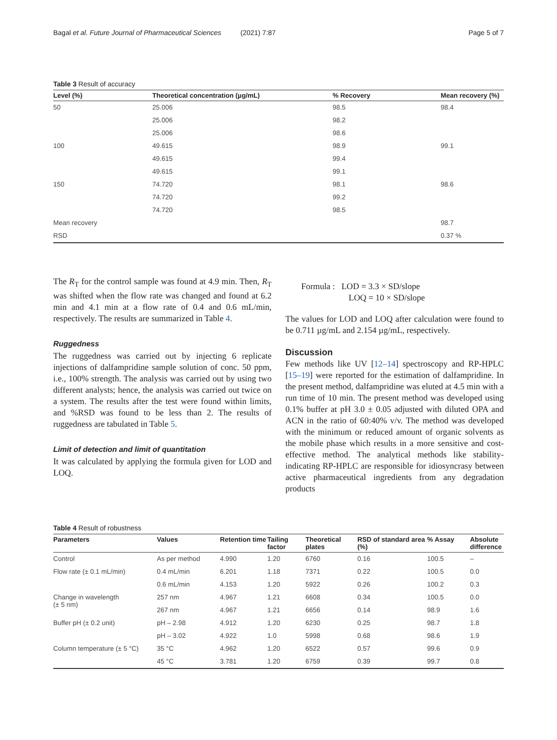Bagal et al. Future Journal of Pharmaceutical Sciences (2021) 7:87 Page 5 of 7
Table 3 Result of accuracy
| Level (%) | Theoretical concentration (µg/mL) | % Recovery | Mean recovery (%) |
| --- | --- | --- | --- |
| 50 | 25.006 | 98.5 | 98.4 |
| | 25.006 | 98.2 | |
| | 25.006 | 98.6 | |
| 100 | 49.615 | 98.9 | 99.1 |
| | 49.615 | 99.4 | |
| | 49.615 | 99.1 | |
| 150 | 74.720 | 98.1 | 98.6 |
| | 74.720 | 99.2 | |
| | 74.720 | 98.5 | |
| Mean recovery | | | 98.7 |
| RSD | | | 0.37 % |
The R<sub>T</sub> for the control sample was found at 4.9 min. Then, R<sub>T</sub> was shifted when the flow rate was changed and found at 6.2 min and 4.1 min at a flow rate of 0.4 and 0.6 mL/min, respectively. The results are summarized in Table 4.
Ruggedness
The ruggedness was carried out by injecting 6 replicate injections of dalfampridine sample solution of conc. 50 ppm, i.e., 100% strength. The analysis was carried out by using two different analysts; hence, the analysis was carried out twice on a system. The results after the test were found within limits, and %RSD was found to be less than 2. The results of ruggedness are tabulated in Table 5.
Limit of detection and limit of quantitation
It was calculated by applying the formula given for LOD and LOQ.
Formula : LOD = 3.3 × SD/slope
LOQ = 10 × SD/slope
The values for LOD and LOQ after calculation were found to be 0.711 µg/mL and 2.154 µg/mL, respectively.
Discussion
Few methods like UV [12–14] spectroscopy and RP-HPLC [15–19] were reported for the estimation of dalfampridine. In the present method, dalfampridine was eluted at 4.5 min with a run time of 10 min. The present method was developed using 0.1% buffer at pH 3.0 ± 0.05 adjusted with diluted OPA and ACN in the ratio of 60:40% v/v. The method was developed with the minimum or reduced amount of organic solvents as the mobile phase which results in a more sensitive and cost-effective method. The analytical methods like stability-indicating RP-HPLC are responsible for idiosyncrasy between active pharmaceutical ingredients from any degradation products
Table 4 Result of robustness
| Parameters | Values | Retention time | Tailing factor | Theoretical plates | RSD of standard area (%) | % Assay | Absolute difference |
| --- | --- | --- | --- | --- | --- | --- | --- |
| Control | As per method | 4.990 | 1.20 | 6760 | 0.16 | 100.5 | – |
| Flow rate (± 0.1 mL/min) | 0.4 mL/min | 6.201 | 1.18 | 7371 | 0.22 | 100.5 | 0.0 |
| | 0.6 mL/min | 4.153 | 1.20 | 5922 | 0.26 | 100.2 | 0.3 |
| Change in wavelength (± 5 nm) | 257 nm | 4.967 | 1.21 | 6608 | 0.34 | 100.5 | 0.0 |
| | 267 nm | 4.967 | 1.21 | 6656 | 0.14 | 98.9 | 1.6 |
| Buffer pH (± 0.2 unit) | pH – 2.98 | 4.912 | 1.20 | 6230 | 0.25 | 98.7 | 1.8 |
| | pH – 3.02 | 4.922 | 1.0 | 5998 | 0.68 | 98.6 | 1.9 |
| Column temperature (± 5 °C) | 35 °C | 4.962 | 1.20 | 6522 | 0.57 | 99.6 | 0.9 |
| | 45 °C | 3.781 | 1.20 | 6759 | 0.39 | 99.7 | 0.8 |